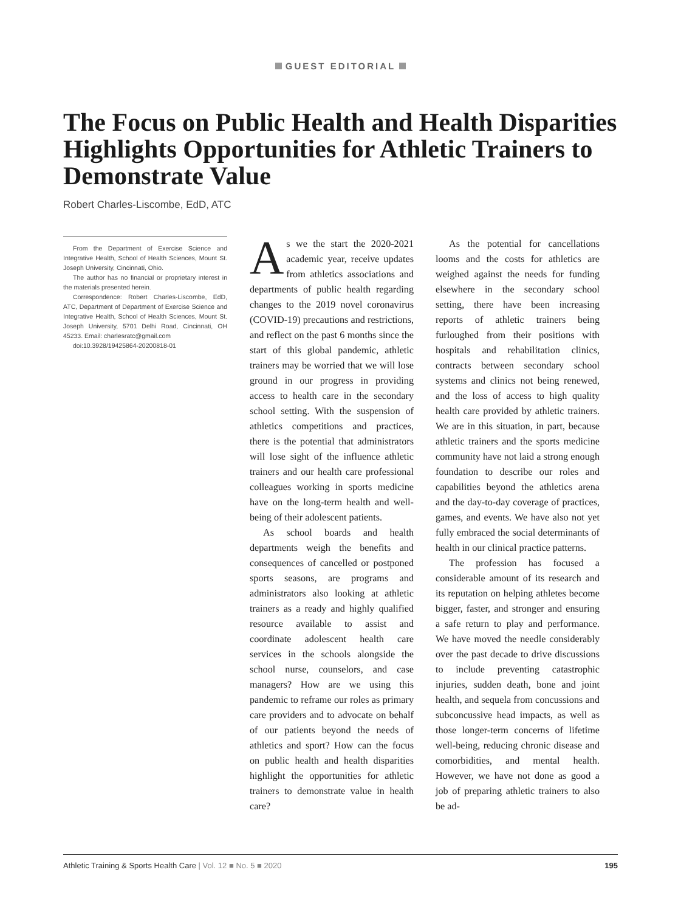GUEST EDITORIAL
The Focus on Public Health and Health Disparities Highlights Opportunities for Athletic Trainers to Demonstrate Value
Robert Charles-Liscombe, EdD, ATC
From the Department of Exercise Science and Integrative Health, School of Health Sciences, Mount St. Joseph University, Cincinnati, Ohio.
The author has no financial or proprietary interest in the materials presented herein.
Correspondence: Robert Charles-Liscombe, EdD, ATC, Department of Department of Exercise Science and Integrative Health, School of Health Sciences, Mount St. Joseph University, 5701 Delhi Road, Cincinnati, OH 45233. Email: charlesratc@gmail.com
doi:10.3928/19425864-20200818-01
As we the start the 2020-2021 academic year, receive updates from athletics associations and departments of public health regarding changes to the 2019 novel coronavirus (COVID-19) precautions and restrictions, and reflect on the past 6 months since the start of this global pandemic, athletic trainers may be worried that we will lose ground in our progress in providing access to health care in the secondary school setting. With the suspension of athletics competitions and practices, there is the potential that administrators will lose sight of the influence athletic trainers and our health care professional colleagues working in sports medicine have on the long-term health and well-being of their adolescent patients.
As school boards and health departments weigh the benefits and consequences of cancelled or postponed sports seasons, are programs and administrators also looking at athletic trainers as a ready and highly qualified resource available to assist and coordinate adolescent health care services in the schools alongside the school nurse, counselors, and case managers? How are we using this pandemic to reframe our roles as primary care providers and to advocate on behalf of our patients beyond the needs of athletics and sport? How can the focus on public health and health disparities highlight the opportunities for athletic trainers to demonstrate value in health care?
As the potential for cancellations looms and the costs for athletics are weighed against the needs for funding elsewhere in the secondary school setting, there have been increasing reports of athletic trainers being furloughed from their positions with hospitals and rehabilitation clinics, contracts between secondary school systems and clinics not being renewed, and the loss of access to high quality health care provided by athletic trainers. We are in this situation, in part, because athletic trainers and the sports medicine community have not laid a strong enough foundation to describe our roles and capabilities beyond the athletics arena and the day-to-day coverage of practices, games, and events. We have also not yet fully embraced the social determinants of health in our clinical practice patterns.
The profession has focused a considerable amount of its research and its reputation on helping athletes become bigger, faster, and stronger and ensuring a safe return to play and performance. We have moved the needle considerably over the past decade to drive discussions to include preventing catastrophic injuries, sudden death, bone and joint health, and sequela from concussions and subconcussive head impacts, as well as those longer-term concerns of lifetime well-being, reducing chronic disease and comorbidities, and mental health. However, we have not done as good a job of preparing athletic trainers to also be ad-
Athletic Training & Sports Health Care | Vol. 12 ■ No. 5 ■ 2020
195